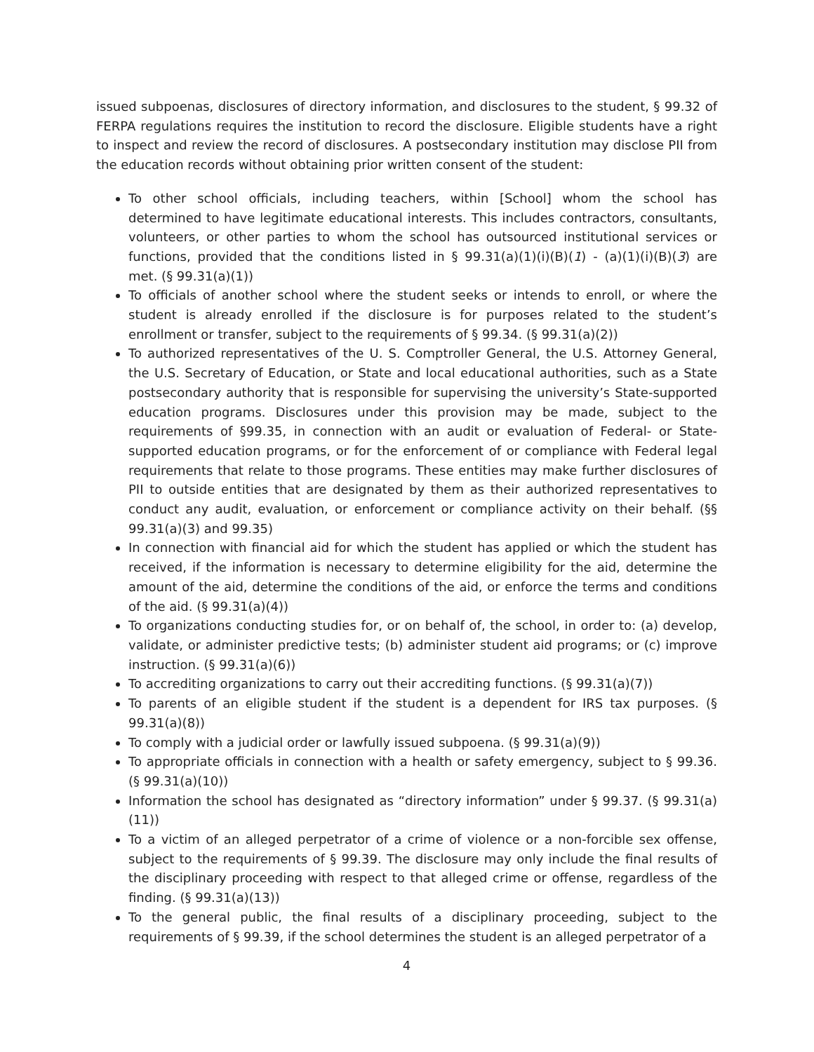issued subpoenas, disclosures of directory information, and disclosures to the student, § 99.32 of FERPA regulations requires the institution to record the disclosure. Eligible students have a right to inspect and review the record of disclosures. A postsecondary institution may disclose PII from the education records without obtaining prior written consent of the student:
To other school officials, including teachers, within [School] whom the school has determined to have legitimate educational interests. This includes contractors, consultants, volunteers, or other parties to whom the school has outsourced institutional services or functions, provided that the conditions listed in § 99.31(a)(1)(i)(B)(1) - (a)(1)(i)(B)(3) are met. (§ 99.31(a)(1))
To officials of another school where the student seeks or intends to enroll, or where the student is already enrolled if the disclosure is for purposes related to the student’s enrollment or transfer, subject to the requirements of § 99.34. (§ 99.31(a)(2))
To authorized representatives of the U. S. Comptroller General, the U.S. Attorney General, the U.S. Secretary of Education, or State and local educational authorities, such as a State postsecondary authority that is responsible for supervising the university’s State-supported education programs. Disclosures under this provision may be made, subject to the requirements of §99.35, in connection with an audit or evaluation of Federal- or State-supported education programs, or for the enforcement of or compliance with Federal legal requirements that relate to those programs. These entities may make further disclosures of PII to outside entities that are designated by them as their authorized representatives to conduct any audit, evaluation, or enforcement or compliance activity on their behalf. (§§ 99.31(a)(3) and 99.35)
In connection with financial aid for which the student has applied or which the student has received, if the information is necessary to determine eligibility for the aid, determine the amount of the aid, determine the conditions of the aid, or enforce the terms and conditions of the aid. (§ 99.31(a)(4))
To organizations conducting studies for, or on behalf of, the school, in order to: (a) develop, validate, or administer predictive tests; (b) administer student aid programs; or (c) improve instruction. (§ 99.31(a)(6))
To accrediting organizations to carry out their accrediting functions. (§ 99.31(a)(7))
To parents of an eligible student if the student is a dependent for IRS tax purposes. (§ 99.31(a)(8))
To comply with a judicial order or lawfully issued subpoena. (§ 99.31(a)(9))
To appropriate officials in connection with a health or safety emergency, subject to § 99.36. (§ 99.31(a)(10))
Information the school has designated as “directory information” under § 99.37. (§ 99.31(a)(11))
To a victim of an alleged perpetrator of a crime of violence or a non-forcible sex offense, subject to the requirements of § 99.39. The disclosure may only include the final results of the disciplinary proceeding with respect to that alleged crime or offense, regardless of the finding. (§ 99.31(a)(13))
To the general public, the final results of a disciplinary proceeding, subject to the requirements of § 99.39, if the school determines the student is an alleged perpetrator of a
4